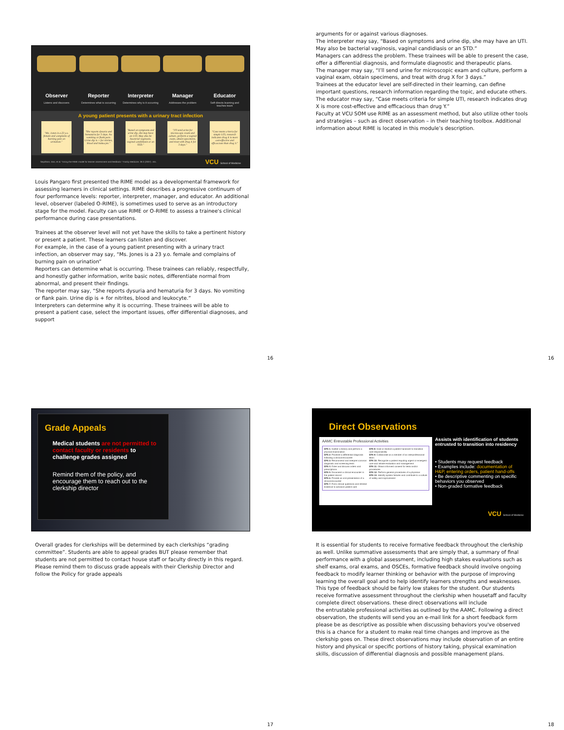Observer
Listens and discovers
Reporter
Determines what is occurring
Interpreter
Determines why is it occurring
Manager
Addresses the problem
Educator
Self-directs learning and teaches team
A young patient presents with a urinary tract infection
"Ms. Jones is a 23 y.o. female and complains of burning pain on urination."
"She reports dysuria and hematuria for 3 days. No vomiting or flank pain. Urine dip is + for nitrites, blood and leukocyte."
"Based on symptoms and urine dip, she may have an UTI. May also be bacterial vaginosis, vaginal candidiasis or an STD."
"I'll send urine for microscopic exam and culture, perform a vaginal exam, obtain specimens, and treat with drug X for 3 days."
"Case meets criteria for simple UTI, research indicates drug X is more cost-effective and efficacious than drug Y."
Sepdham, Dan, et al. "Using the RIME model for learner assessment and feedback." Family Medicine. 39.3 (2007): 161. VCU School of Medicine
Louis Pangaro first presented the RIME model as a developmental framework for assessing learners in clinical settings. RIME describes a progressive continuum of four performance levels: reporter, interpreter, manager, and educator. An additional level, observer (labeled O-RIME), is sometimes used to serve as an introductory stage for the model. Faculty can use RIME or O-RIME to assess a trainee's clinical performance during case presentations.
Trainees at the observer level will not yet have the skills to take a pertinent history or present a patient. These learners can listen and discover.
For example, in the case of a young patient presenting with a urinary tract infection, an observer may say, “Ms. Jones is a 23 y.o. female and complains of burning pain on urination”
Reporters can determine what is occurring. These trainees can reliably, respectfully, and honestly gather information, write basic notes, differentiate normal from abnormal, and present their findings.
The reporter may say, “She reports dysuria and hematuria for 3 days. No vomiting or flank pain. Urine dip is + for nitrites, blood and leukocyte.”
Interpreters can determine why it is occurring. These trainees will be able to present a patient case, select the important issues, offer differential diagnoses, and support
16
arguments for or against various diagnoses.
The interpreter may say, “Based on symptoms and urine dip, she may have an UTI. May also be bacterial vaginosis, vaginal candidiasis or an STD.”
Managers can address the problem. These trainees will be able to present the case, offer a differential diagnosis, and formulate diagnostic and therapeutic plans.
The manager may say, “I’ll send urine for microscopic exam and culture, perform a vaginal exam, obtain specimens, and treat with drug X for 3 days.”
Trainees at the educator level are self-directed in their learning, can define important questions, research information regarding the topic, and educate others.
The educator may say, “Case meets criteria for simple UTI, research indicates drug X is more cost-effective and efficacious than drug Y.”
Faculty at VCU SOM use RIME as an assessment method, but also utilize other tools and strategies – such as direct observation – in their teaching toolbox. Additional information about RIME is located in this module’s description.
16
Grade Appeals
Medical students are not permitted to contact faculty or residents to challenge grades assigned
Remind them of the policy, and encourage them to reach out to the clerkship director
Overall grades for clerkships will be determined by each clerkships “grading committee”. Students are able to appeal grades BUT please remember that students are not permitted to contact house staff or faculty directly in this regard. Please remind them to discuss grade appeals with their Clerkship Director and follow the Policy for grade appeals
17
Direct Observations
AAMC Entrustable Professional Activities
EPA 1: Gather a history and perform a physical examination
EPA 2: Prioritize a differential diagnosis following a clinical encounter
EPA 3: Recommend and interpret common diagnostic and screening tests
EPA 4: Enter and discuss orders and prescriptions
EPA 5: Document a clinical encounter in the patient record
EPA 6: Provide an oral presentation of a clinical encounter
EPA 7: Form clinical questions and retrieve evidence to advance patient care
EPA 8: Give or receive a patient handover to transition care responsibility
EPA 9: Collaborate as a member of an interprofessional team
EPA 10: Recognize a patient requiring urgent or emergent care and initiate evaluation and management
EPA 11: Obtain informed consent for tests and/or procedures
EPA 12: Perform general procedures of a physician
EPA 13: Identify system failures and contribute to a culture of safety and improvement
Assists with identification of students entrusted to transition into residency
• Students may request feedback
• Examples include: documentation of H&P, entering orders, patient hand-offs
• Be descriptive commenting on specific behaviors you observed
• Non-graded formative feedback
VCU School of Medicine
It is essential for students to receive formative feedback throughout the clerkship as well. Unlike summative assessments that are simply that, a summary of final performance with a global assessment, including high stakes evaluations such as shelf exams, oral exams, and OSCEs, formative feedback should involve ongoing feedback to modify learner thinking or behavior with the purpose of improving learning the overall goal and to help identify learners strengths and weaknesses. This type of feedback should be fairly low stakes for the student. Our students receive formative assessment throughout the clerkship when housetaff and faculty complete direct observations. these direct observations will include
the entrustable professional activities as outlined by the AAMC. Following a direct observation, the students will send you an e-mail link for a short feedback form please be as descriptive as possible when discussing behaviors you've observed this is a chance for a student to make real time changes and improve as the clerkship goes on. These direct observations may include observation of an entire history and physical or specific portions of history taking, physical examination skills, discussion of differential diagnosis and possible management plans.
18